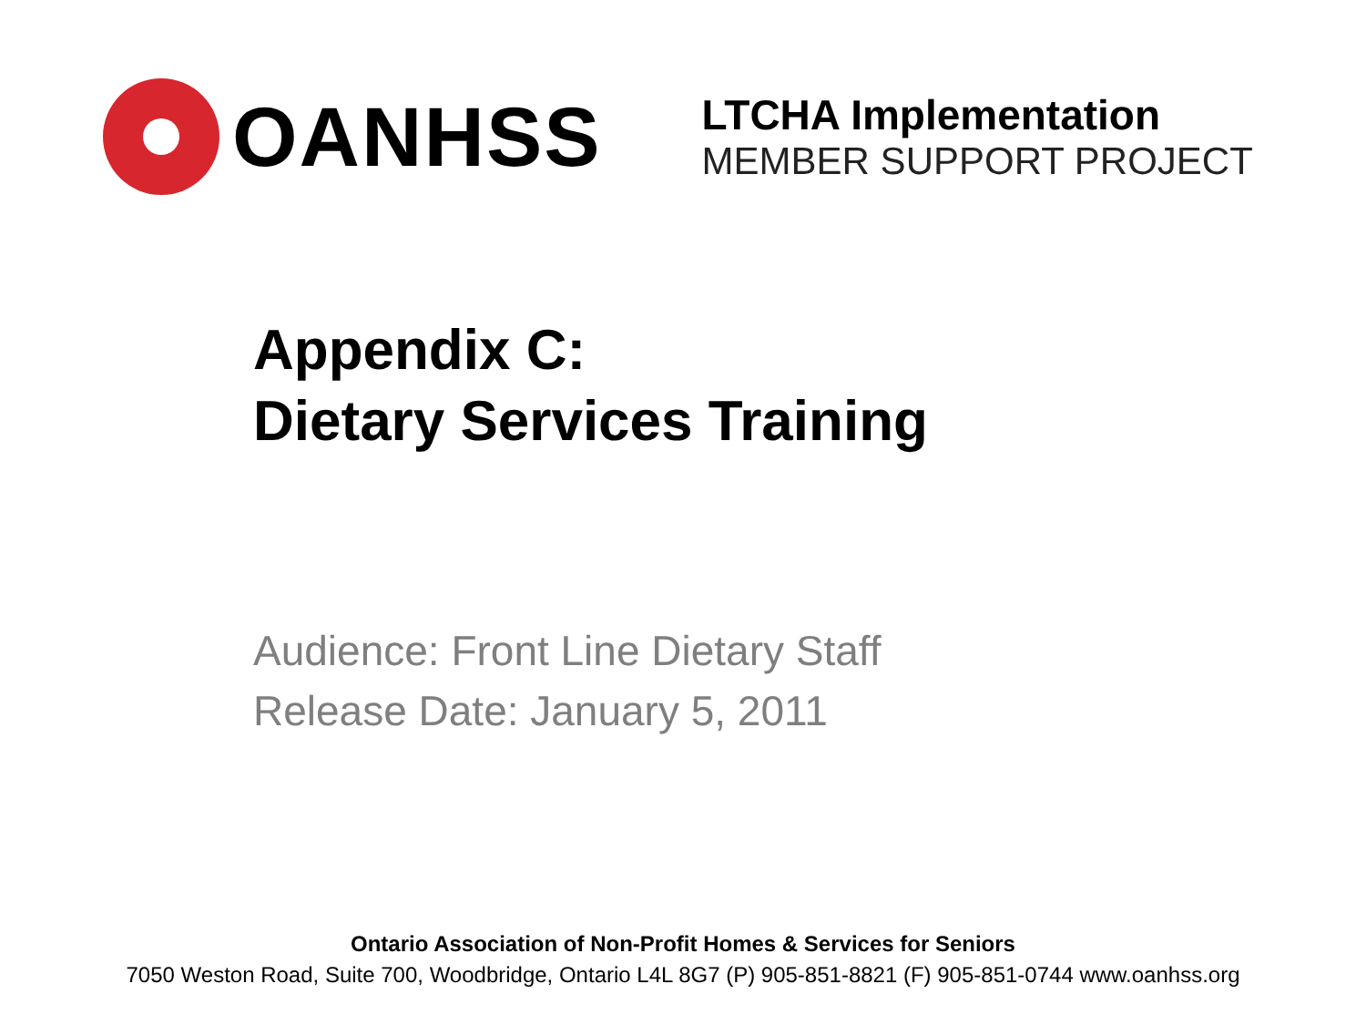OANHSS
LTCHA Implementation
MEMBER SUPPORT PROJECT
Appendix C:
Dietary Services Training
Audience: Front Line Dietary Staff
Release Date: January 5, 2011
Ontario Association of Non-Profit Homes & Services for Seniors
7050 Weston Road, Suite 700, Woodbridge, Ontario L4L 8G7 (P) 905-851-8821 (F) 905-851-0744 www.oanhss.org